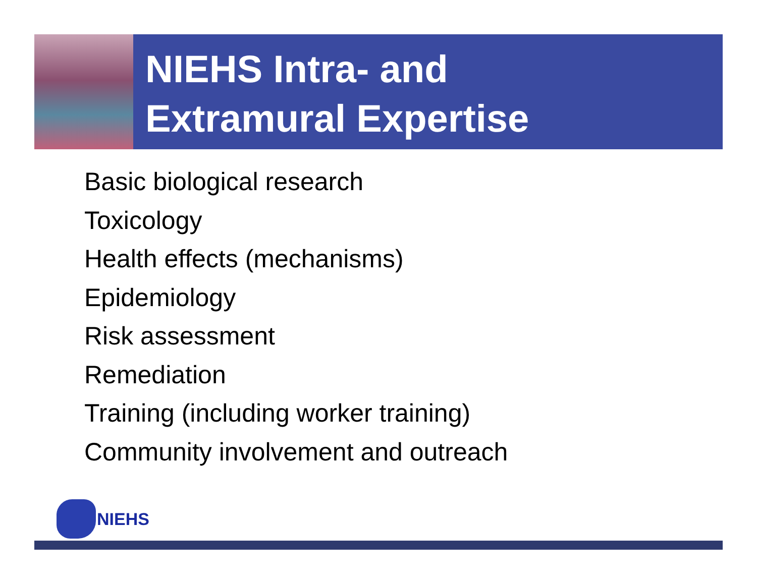NIEHS Intra- and
Extramural Expertise
Basic biological research
Toxicology
Health effects (mechanisms)
Epidemiology
Risk assessment
Remediation
Training (including worker training)
Community involvement and outreach
NIEHS